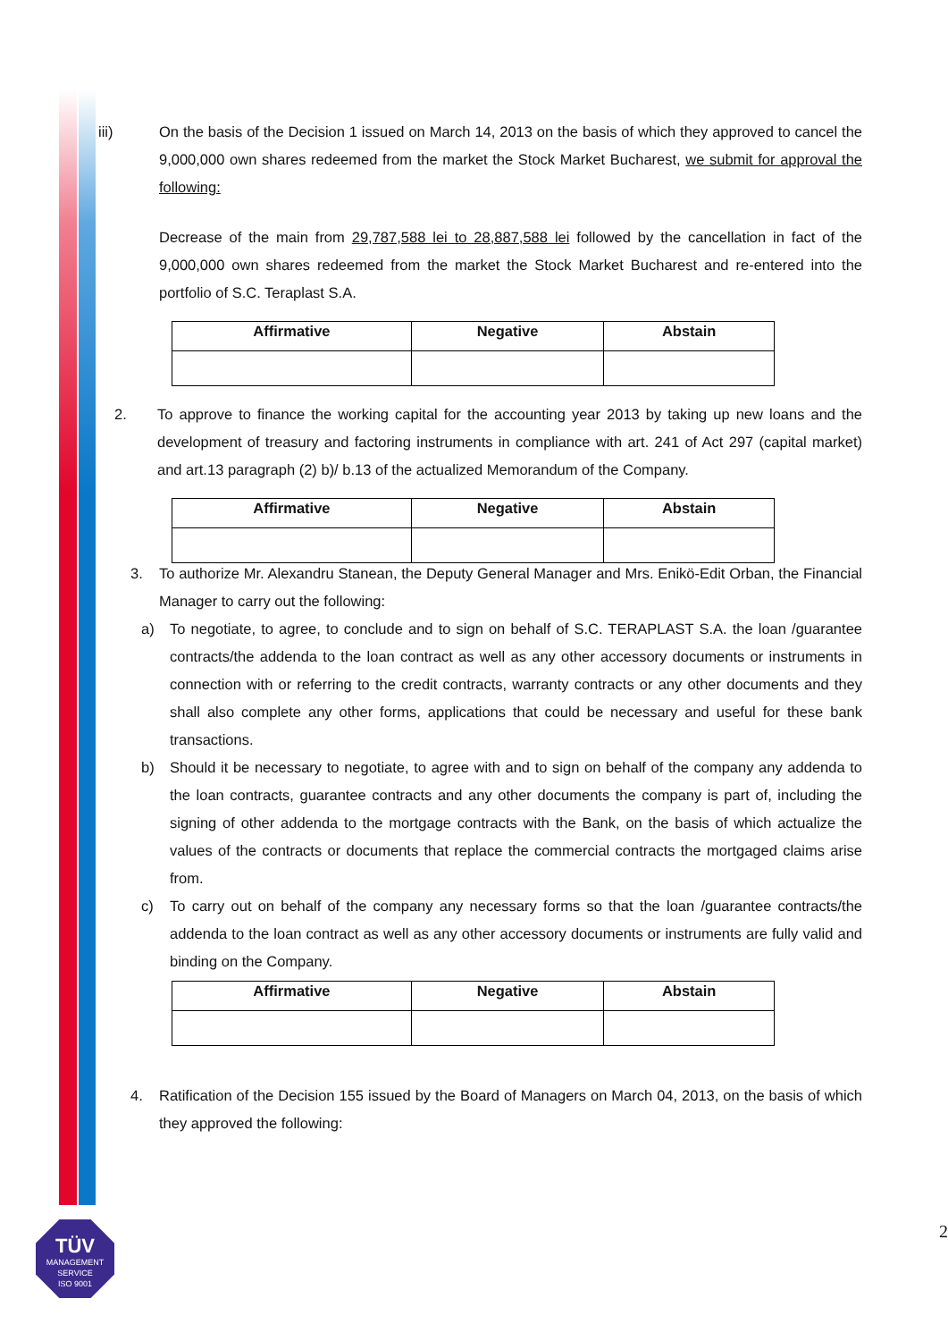iii) On the basis of the Decision 1 issued on March 14, 2013 on the basis of which they approved to cancel the 9,000,000 own shares redeemed from the market the Stock Market Bucharest, we submit for approval the following:
Decrease of the main from 29,787,588 lei to 28,887,588 lei followed by the cancellation in fact of the 9,000,000 own shares redeemed from the market the Stock Market Bucharest and re-entered into the portfolio of S.C. Teraplast S.A.
| Affirmative | Negative | Abstain |
| --- | --- | --- |
2. To approve to finance the working capital for the accounting year 2013 by taking up new loans and the development of treasury and factoring instruments in compliance with art. 241 of Act 297 (capital market) and art.13 paragraph (2) b)/ b.13 of the actualized Memorandum of the Company.
| Affirmative | Negative | Abstain |
| --- | --- | --- |
3. To authorize Mr. Alexandru Stanean, the Deputy General Manager and Mrs. Enikö-Edit Orban, the Financial Manager to carry out the following:
a) To negotiate, to agree, to conclude and to sign on behalf of S.C. TERAPLAST S.A. the loan /guarantee contracts/the addenda to the loan contract as well as any other accessory documents or instruments in connection with or referring to the credit contracts, warranty contracts or any other documents and they shall also complete any other forms, applications that could be necessary and useful for these bank transactions.
b) Should it be necessary to negotiate, to agree with and to sign on behalf of the company any addenda to the loan contracts, guarantee contracts and any other documents the company is part of, including the signing of other addenda to the mortgage contracts with the Bank, on the basis of which actualize the values of the contracts or documents that replace the commercial contracts the mortgaged claims arise from.
c) To carry out on behalf of the company any necessary forms so that the loan /guarantee contracts/the addenda to the loan contract as well as any other accessory documents or instruments are fully valid and binding on the Company.
| Affirmative | Negative | Abstain |
| --- | --- | --- |
4. Ratification of the Decision 155 issued by the Board of Managers on March 04, 2013, on the basis of which they approved the following:
TÜV
MANAGEMENT SERVICE
ISO 9001
2